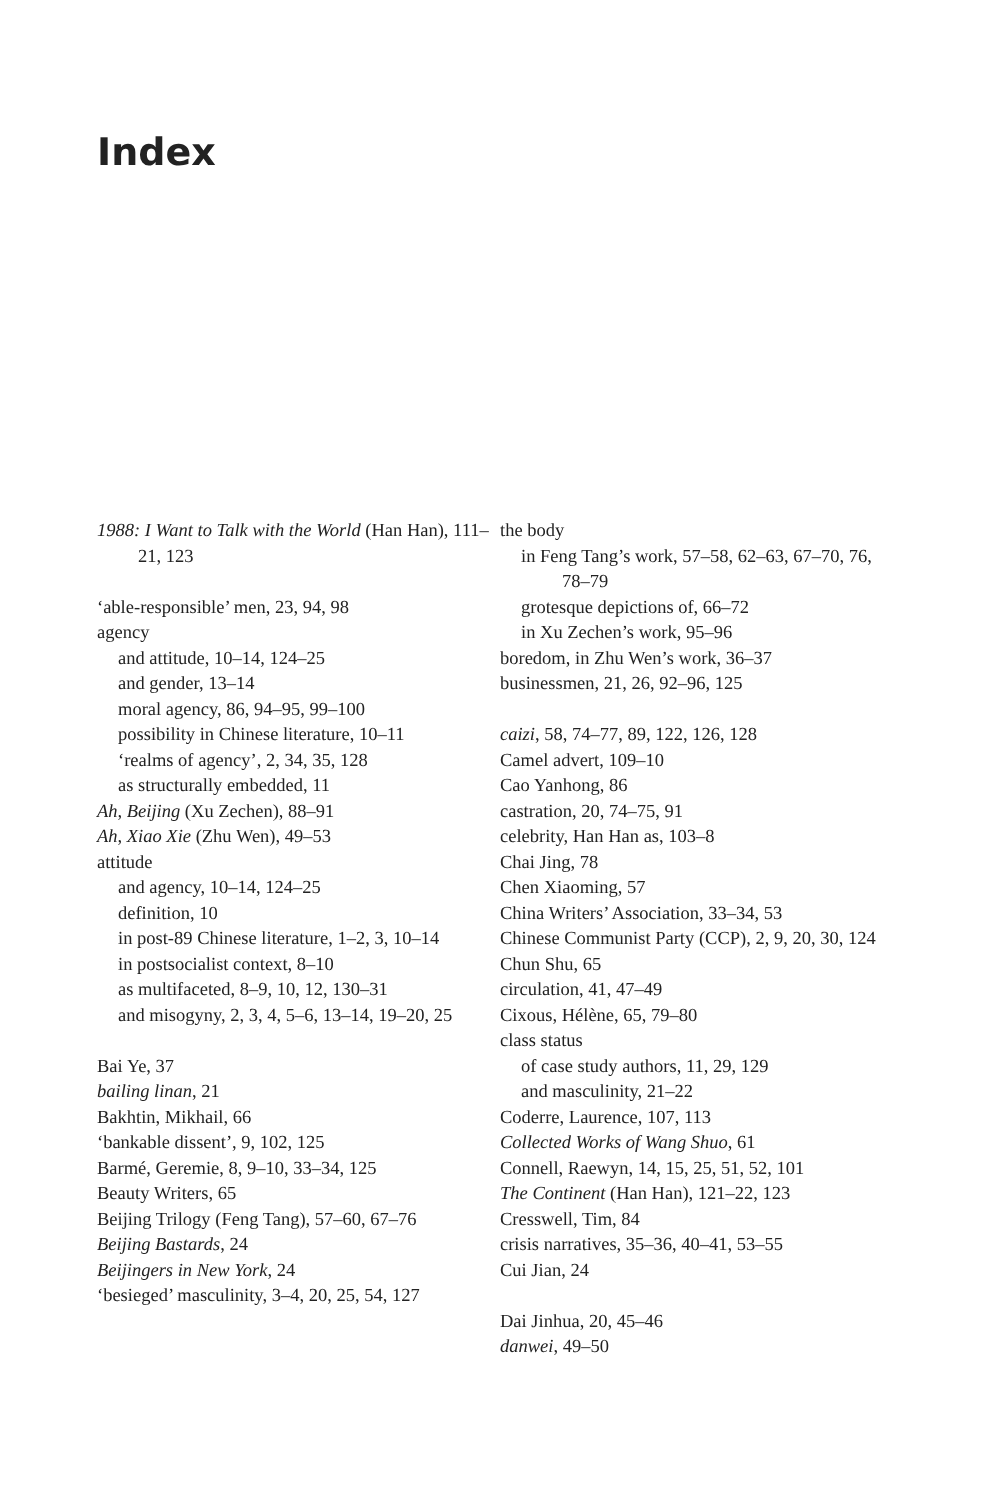Index
1988: I Want to Talk with the World (Han Han), 111–21, 123
‘able-responsible’ men, 23, 94, 98
agency
and attitude, 10–14, 124–25
and gender, 13–14
moral agency, 86, 94–95, 99–100
possibility in Chinese literature, 10–11
‘realms of agency’, 2, 34, 35, 128
as structurally embedded, 11
Ah, Beijing (Xu Zechen), 88–91
Ah, Xiao Xie (Zhu Wen), 49–53
attitude
and agency, 10–14, 124–25
definition, 10
in post-89 Chinese literature, 1–2, 3, 10–14
in postsocialist context, 8–10
as multifaceted, 8–9, 10, 12, 130–31
and misogyny, 2, 3, 4, 5–6, 13–14, 19–20, 25
Bai Ye, 37
bailing linan, 21
Bakhtin, Mikhail, 66
‘bankable dissent’, 9, 102, 125
Barmé, Geremie, 8, 9–10, 33–34, 125
Beauty Writers, 65
Beijing Trilogy (Feng Tang), 57–60, 67–76
Beijing Bastards, 24
Beijingers in New York, 24
‘besieged’ masculinity, 3–4, 20, 25, 54, 127
the body
in Feng Tang’s work, 57–58, 62–63, 67–70, 76, 78–79
grotesque depictions of, 66–72
in Xu Zechen’s work, 95–96
boredom, in Zhu Wen’s work, 36–37
businessmen, 21, 26, 92–96, 125
caizi, 58, 74–77, 89, 122, 126, 128
Camel advert, 109–10
Cao Yanhong, 86
castration, 20, 74–75, 91
celebrity, Han Han as, 103–8
Chai Jing, 78
Chen Xiaoming, 57
China Writers’ Association, 33–34, 53
Chinese Communist Party (CCP), 2, 9, 20, 30, 124
Chun Shu, 65
circulation, 41, 47–49
Cixous, Hélène, 65, 79–80
class status
of case study authors, 11, 29, 129
and masculinity, 21–22
Coderre, Laurence, 107, 113
Collected Works of Wang Shuo, 61
Connell, Raewyn, 14, 15, 25, 51, 52, 101
The Continent (Han Han), 121–22, 123
Cresswell, Tim, 84
crisis narratives, 35–36, 40–41, 53–55
Cui Jian, 24
Dai Jinhua, 20, 45–46
danwei, 49–50